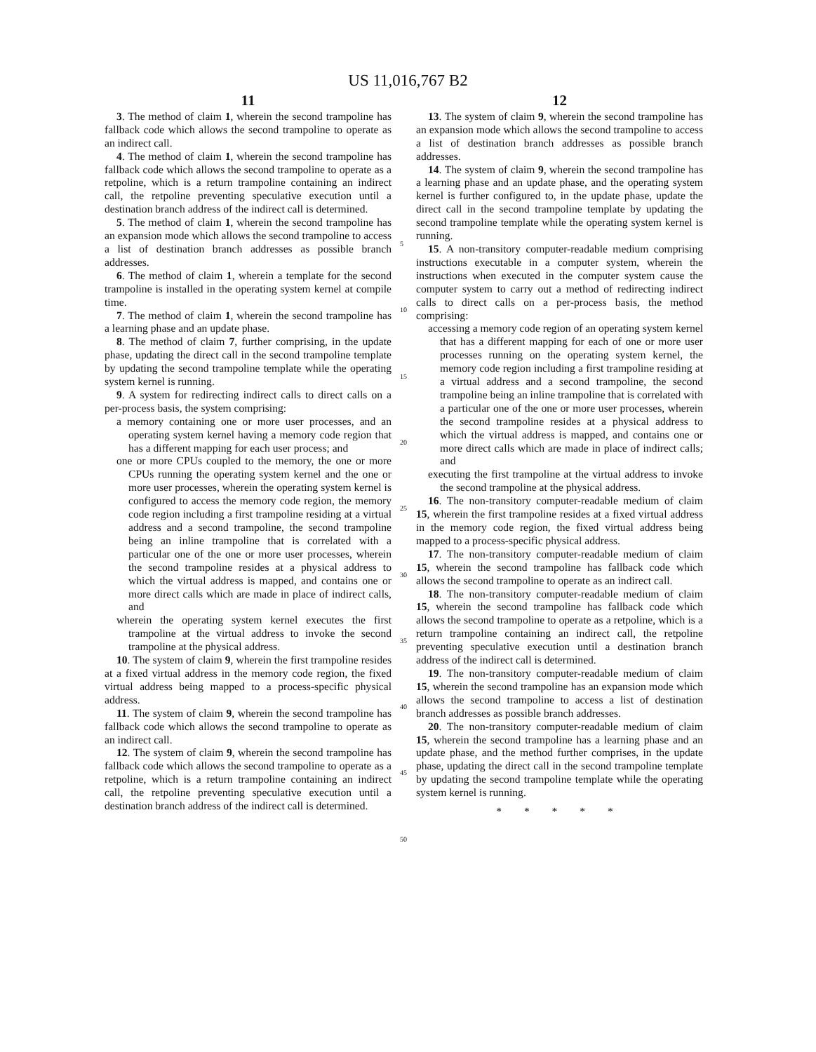US 11,016,767 B2
11
3. The method of claim 1, wherein the second trampoline has fallback code which allows the second trampoline to operate as an indirect call.
4. The method of claim 1, wherein the second trampoline has fallback code which allows the second trampoline to operate as a retpoline, which is a return trampoline containing an indirect call, the retpoline preventing speculative execution until a destination branch address of the indirect call is determined.
5. The method of claim 1, wherein the second trampoline has an expansion mode which allows the second trampoline to access a list of destination branch addresses as possible branch addresses.
6. The method of claim 1, wherein a template for the second trampoline is installed in the operating system kernel at compile time.
7. The method of claim 1, wherein the second trampoline has a learning phase and an update phase.
8. The method of claim 7, further comprising, in the update phase, updating the direct call in the second trampoline template by updating the second trampoline template while the operating system kernel is running.
9. A system for redirecting indirect calls to direct calls on a per-process basis, the system comprising:
a memory containing one or more user processes, and an operating system kernel having a memory code region that has a different mapping for each user process; and
one or more CPUs coupled to the memory, the one or more CPUs running the operating system kernel and the one or more user processes, wherein the operating system kernel is configured to access the memory code region, the memory code region including a first trampoline residing at a virtual address and a second trampoline, the second trampoline being an inline trampoline that is correlated with a particular one of the one or more user processes, wherein the second trampoline resides at a physical address to which the virtual address is mapped, and contains one or more direct calls which are made in place of indirect calls, and
wherein the operating system kernel executes the first trampoline at the virtual address to invoke the second trampoline at the physical address.
10. The system of claim 9, wherein the first trampoline resides at a fixed virtual address in the memory code region, the fixed virtual address being mapped to a process-specific physical address.
11. The system of claim 9, wherein the second trampoline has fallback code which allows the second trampoline to operate as an indirect call.
12. The system of claim 9, wherein the second trampoline has fallback code which allows the second trampoline to operate as a retpoline, which is a return trampoline containing an indirect call, the retpoline preventing speculative execution until a destination branch address of the indirect call is determined.
5
10
15
20
25
30
35
40
45
50
12
13. The system of claim 9, wherein the second trampoline has an expansion mode which allows the second trampoline to access a list of destination branch addresses as possible branch addresses.
14. The system of claim 9, wherein the second trampoline has a learning phase and an update phase, and the operating system kernel is further configured to, in the update phase, update the direct call in the second trampoline template by updating the second trampoline template while the operating system kernel is running.
15. A non-transitory computer-readable medium comprising instructions executable in a computer system, wherein the instructions when executed in the computer system cause the computer system to carry out a method of redirecting indirect calls to direct calls on a per-process basis, the method comprising:
accessing a memory code region of an operating system kernel that has a different mapping for each of one or more user processes running on the operating system kernel, the memory code region including a first trampoline residing at a virtual address and a second trampoline, the second trampoline being an inline trampoline that is correlated with a particular one of the one or more user processes, wherein the second trampoline resides at a physical address to which the virtual address is mapped, and contains one or more direct calls which are made in place of indirect calls; and
executing the first trampoline at the virtual address to invoke the second trampoline at the physical address.
16. The non-transitory computer-readable medium of claim 15, wherein the first trampoline resides at a fixed virtual address in the memory code region, the fixed virtual address being mapped to a process-specific physical address.
17. The non-transitory computer-readable medium of claim 15, wherein the second trampoline has fallback code which allows the second trampoline to operate as an indirect call.
18. The non-transitory computer-readable medium of claim 15, wherein the second trampoline has fallback code which allows the second trampoline to operate as a retpoline, which is a return trampoline containing an indirect call, the retpoline preventing speculative execution until a destination branch address of the indirect call is determined.
19. The non-transitory computer-readable medium of claim 15, wherein the second trampoline has an expansion mode which allows the second trampoline to access a list of destination branch addresses as possible branch addresses.
20. The non-transitory computer-readable medium of claim 15, wherein the second trampoline has a learning phase and an update phase, and the method further comprises, in the update phase, updating the direct call in the second trampoline template by updating the second trampoline template while the operating system kernel is running.
* * * * *